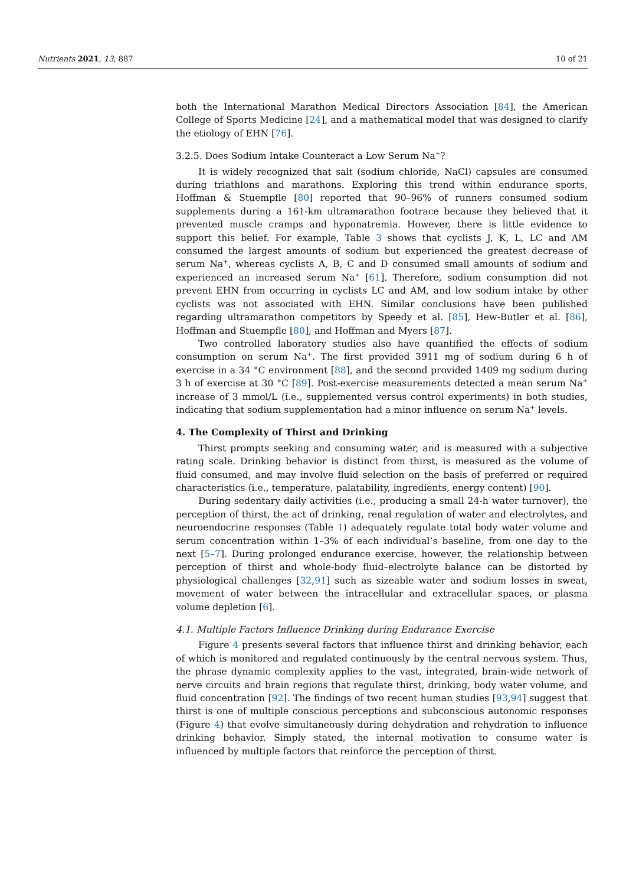Nutrients 2021, 13, 887 10 of 21
both the International Marathon Medical Directors Association [84], the American College of Sports Medicine [24], and a mathematical model that was designed to clarify the etiology of EHN [76].
3.2.5. Does Sodium Intake Counteract a Low Serum Na<sup>+</sup>?
It is widely recognized that salt (sodium chloride, NaCl) capsules are consumed during triathlons and marathons. Exploring this trend within endurance sports, Hoffman & Stuempfle [80] reported that 90–96% of runners consumed sodium supplements during a 161-km ultramarathon footrace because they believed that it prevented muscle cramps and hyponatremia. However, there is little evidence to support this belief. For example, Table 3 shows that cyclists J, K, L, LC and AM consumed the largest amounts of sodium but experienced the greatest decrease of serum Na<sup>+</sup>, whereas cyclists A, B, C and D consumed small amounts of sodium and experienced an increased serum Na<sup>+</sup> [61]. Therefore, sodium consumption did not prevent EHN from occurring in cyclists LC and AM, and low sodium intake by other cyclists was not associated with EHN. Similar conclusions have been published regarding ultramarathon competitors by Speedy et al. [85], Hew-Butler et al. [86], Hoffman and Stuempfle [80], and Hoffman and Myers [87].
Two controlled laboratory studies also have quantified the effects of sodium consumption on serum Na<sup>+</sup>. The first provided 3911 mg of sodium during 6 h of exercise in a 34 °C environment [88], and the second provided 1409 mg sodium during 3 h of exercise at 30 °C [89]. Post-exercise measurements detected a mean serum Na<sup>+</sup> increase of 3 mmol/L (i.e., supplemented versus control experiments) in both studies, indicating that sodium supplementation had a minor influence on serum Na<sup>+</sup> levels.
4. The Complexity of Thirst and Drinking
Thirst prompts seeking and consuming water, and is measured with a subjective rating scale. Drinking behavior is distinct from thirst, is measured as the volume of fluid consumed, and may involve fluid selection on the basis of preferred or required characteristics (i.e., temperature, palatability, ingredients, energy content) [90].
During sedentary daily activities (i.e., producing a small 24-h water turnover), the perception of thirst, the act of drinking, renal regulation of water and electrolytes, and neuroendocrine responses (Table 1) adequately regulate total body water volume and serum concentration within 1–3% of each individual’s baseline, from one day to the next [5–7]. During prolonged endurance exercise, however, the relationship between perception of thirst and whole-body fluid–electrolyte balance can be distorted by physiological challenges [32,91] such as sizeable water and sodium losses in sweat, movement of water between the intracellular and extracellular spaces, or plasma volume depletion [6].
4.1. Multiple Factors Influence Drinking during Endurance Exercise
Figure 4 presents several factors that influence thirst and drinking behavior, each of which is monitored and regulated continuously by the central nervous system. Thus, the phrase dynamic complexity applies to the vast, integrated, brain-wide network of nerve circuits and brain regions that regulate thirst, drinking, body water volume, and fluid concentration [92]. The findings of two recent human studies [93,94] suggest that thirst is one of multiple conscious perceptions and subconscious autonomic responses (Figure 4) that evolve simultaneously during dehydration and rehydration to influence drinking behavior. Simply stated, the internal motivation to consume water is influenced by multiple factors that reinforce the perception of thirst.